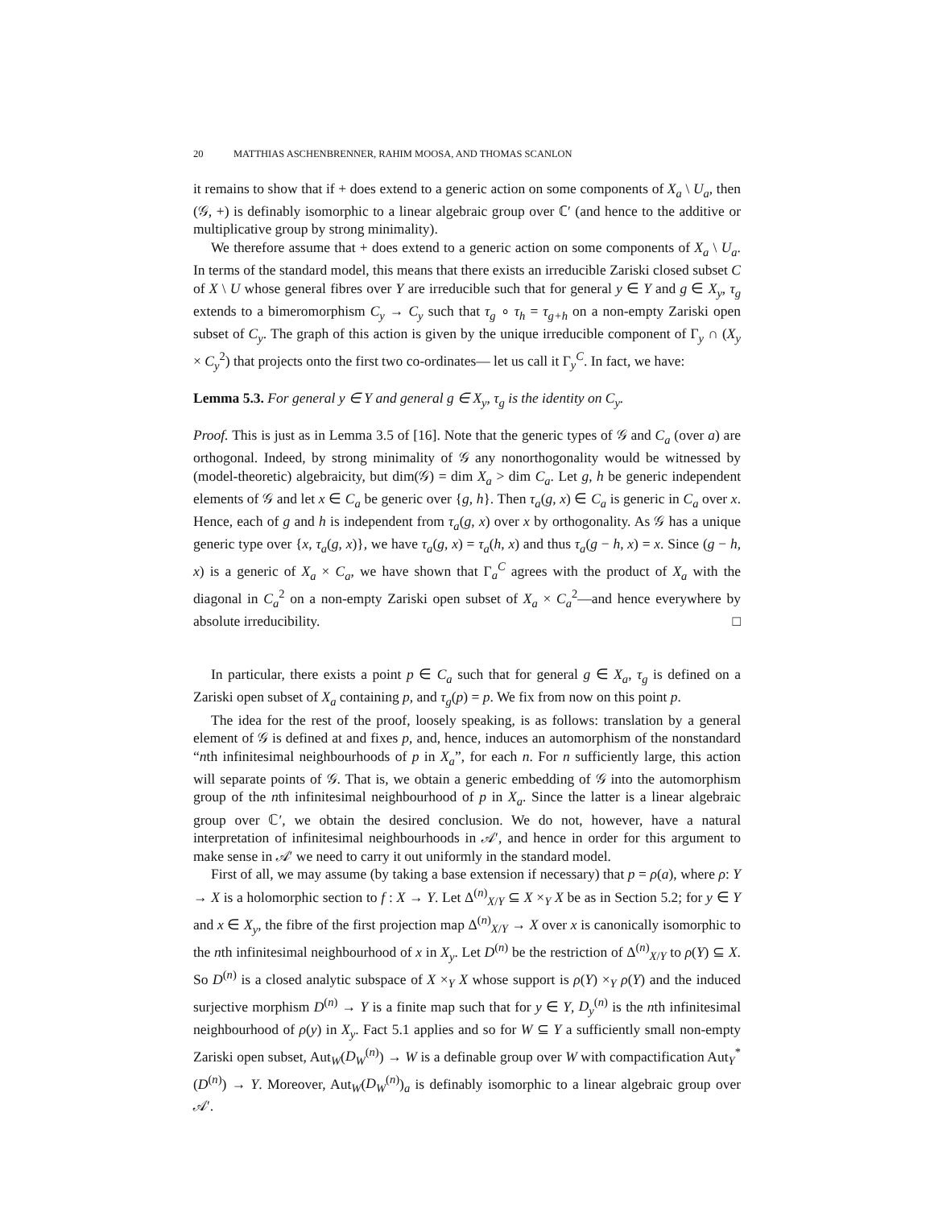20 MATTHIAS ASCHENBRENNER, RAHIM MOOSA, AND THOMAS SCANLON
it remains to show that if + does extend to a generic action on some components of X<sub>a</sub> \ U<sub>a</sub>, then (𝒢, +) is definably isomorphic to a linear algebraic group over ℂ′ (and hence to the additive or multiplicative group by strong minimality).
We therefore assume that + does extend to a generic action on some components of X<sub>a</sub> \ U<sub>a</sub>. In terms of the standard model, this means that there exists an irreducible Zariski closed subset C of X \ U whose general fibres over Y are irreducible such that for general y ∈ Y and g ∈ X<sub>y</sub>, τ<sub>g</sub> extends to a bimeromorphism C<sub>y</sub> → C<sub>y</sub> such that τ<sub>g</sub> ∘ τ<sub>h</sub> = τ<sub>g+h</sub> on a non-empty Zariski open subset of C<sub>y</sub>. The graph of this action is given by the unique irreducible component of Γ<sub>y</sub> ∩ (X<sub>y</sub> × C<sub>y</sub><sup>2</sup>) that projects onto the first two co-ordinates— let us call it Γ<sub>y</sub><sup>C</sup>. In fact, we have:
Lemma 5.3. For general y ∈ Y and general g ∈ X<sub>y</sub>, τ<sub>g</sub> is the identity on C<sub>y</sub>.
Proof. This is just as in Lemma 3.5 of [16]. Note that the generic types of 𝒢 and C<sub>a</sub> (over a) are orthogonal. Indeed, by strong minimality of 𝒢 any nonorthogonality would be witnessed by (model-theoretic) algebraicity, but dim(𝒢) = dim X<sub>a</sub> > dim C<sub>a</sub>. Let g, h be generic independent elements of 𝒢 and let x ∈ C<sub>a</sub> be generic over {g, h}. Then τ<sub>a</sub>(g, x) ∈ C<sub>a</sub> is generic in C<sub>a</sub> over x. Hence, each of g and h is independent from τ<sub>a</sub>(g, x) over x by orthogonality. As 𝒢 has a unique generic type over {x, τ<sub>a</sub>(g, x)}, we have τ<sub>a</sub>(g, x) = τ<sub>a</sub>(h, x) and thus τ<sub>a</sub>(g − h, x) = x. Since (g − h, x) is a generic of X<sub>a</sub> × C<sub>a</sub>, we have shown that Γ<sub>a</sub><sup>C</sup> agrees with the product of X<sub>a</sub> with the diagonal in C<sub>a</sub><sup>2</sup> on a non-empty Zariski open subset of X<sub>a</sub> × C<sub>a</sub><sup>2</sup>—and hence everywhere by absolute irreducibility. □
In particular, there exists a point p ∈ C<sub>a</sub> such that for general g ∈ X<sub>a</sub>, τ<sub>g</sub> is defined on a Zariski open subset of X<sub>a</sub> containing p, and τ<sub>g</sub>(p) = p. We fix from now on this point p.
The idea for the rest of the proof, loosely speaking, is as follows: translation by a general element of 𝒢 is defined at and fixes p, and, hence, induces an automorphism of the nonstandard “nth infinitesimal neighbourhoods of p in X<sub>a</sub>”, for each n. For n sufficiently large, this action will separate points of 𝒢. That is, we obtain a generic embedding of 𝒢 into the automorphism group of the nth infinitesimal neighbourhood of p in X<sub>a</sub>. Since the latter is a linear algebraic group over ℂ′, we obtain the desired conclusion. We do not, however, have a natural interpretation of infinitesimal neighbourhoods in 𝒜′, and hence in order for this argument to make sense in 𝒜′ we need to carry it out uniformly in the standard model.
First of all, we may assume (by taking a base extension if necessary) that p = ρ(a), where ρ: Y → X is a holomorphic section to f : X → Y. Let Δ<sup>(n)</sup><sub>X/Y</sub> ⊆ X ×<sub>Y</sub> X be as in Section 5.2; for y ∈ Y and x ∈ X<sub>y</sub>, the fibre of the first projection map Δ<sup>(n)</sup><sub>X/Y</sub> → X over x is canonically isomorphic to the nth infinitesimal neighbourhood of x in X<sub>y</sub>. Let D<sup>(n)</sup> be the restriction of Δ<sup>(n)</sup><sub>X/Y</sub> to ρ(Y) ⊆ X. So D<sup>(n)</sup> is a closed analytic subspace of X ×<sub>Y</sub> X whose support is ρ(Y) ×<sub>Y</sub> ρ(Y) and the induced surjective morphism D<sup>(n)</sup> → Y is a finite map such that for y ∈ Y, D<sub>y</sub><sup>(n)</sup> is the nth infinitesimal neighbourhood of ρ(y) in X<sub>y</sub>. Fact 5.1 applies and so for W ⊆ Y a sufficiently small non-empty Zariski open subset, Aut<sub>W</sub>(D<sub>W</sub><sup>(n)</sup>) → W is a definable group over W with compactification Aut<sub>Y</sub><sup>*</sup>(D<sup>(n)</sup>) → Y. Moreover, Aut<sub>W</sub>(D<sub>W</sub><sup>(n)</sup>)<sub>a</sub> is definably isomorphic to a linear algebraic group over 𝒜′.